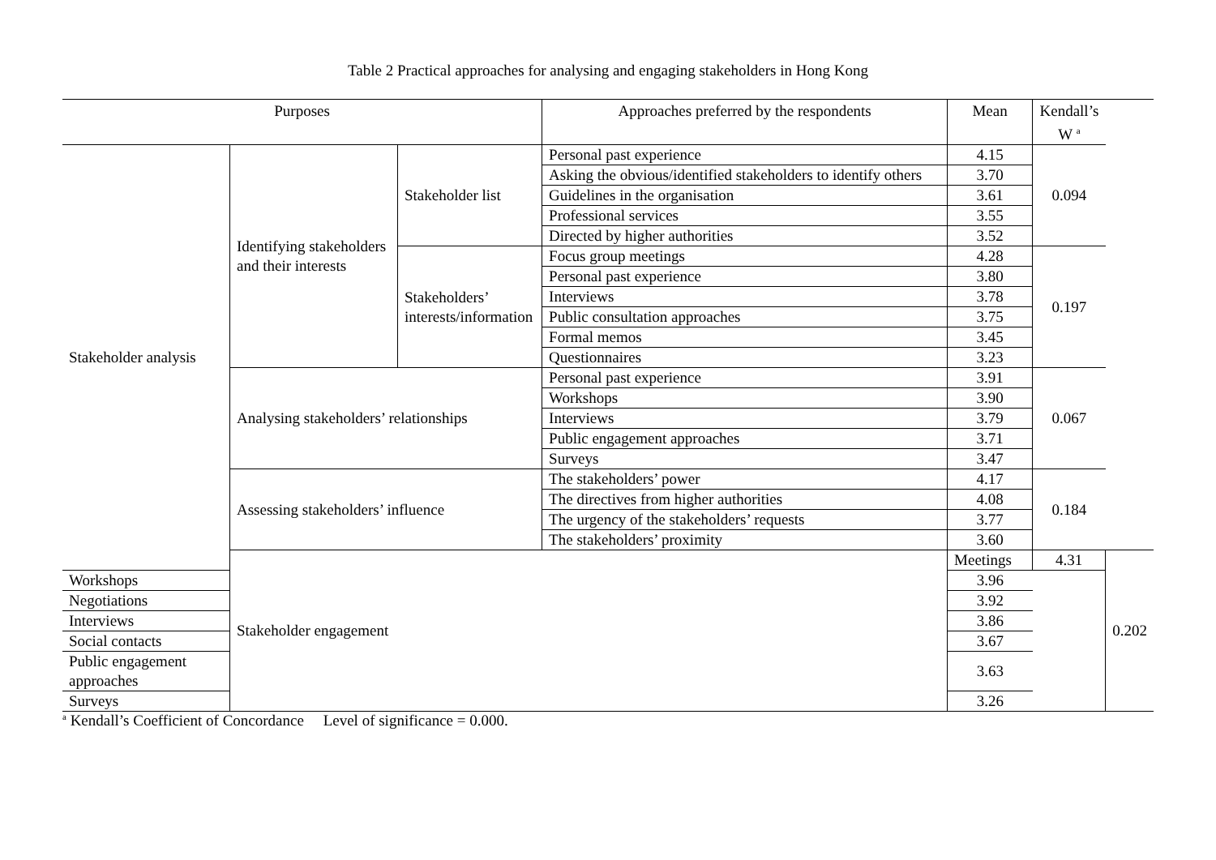Table 2 Practical approaches for analysing and engaging stakeholders in Hong Kong
| Purposes | | | Approaches preferred by the respondents | Mean | Kendall’s W <sup>a</sup> | |
| --- | --- | --- | --- | --- | --- | --- |
| Stakeholder analysis | Identifying stakeholders and their interests | Stakeholder list | Personal past experience | 4.15 | 0.094 | |
| | | | Asking the obvious/identified stakeholders to identify others | 3.70 | | |
| | | | Guidelines in the organisation | 3.61 | | |
| | | | Professional services | 3.55 | | |
| | | | Directed by higher authorities | 3.52 | | |
| | | Stakeholders’ interests/information | Focus group meetings | 4.28 | 0.197 | |
| | | | Personal past experience | 3.80 | | |
| | | | Interviews | 3.78 | | |
| | | | Public consultation approaches | 3.75 | | |
| | | | Formal memos | 3.45 | | |
| | | | Questionnaires | 3.23 | | |
| | Analysing stakeholders’ relationships | | Personal past experience | 3.91 | 0.067 | |
| | | | Workshops | 3.90 | | |
| | | | Interviews | 3.79 | | |
| | | | Public engagement approaches | 3.71 | | |
| | | | Surveys | 3.47 | | |
| | Assessing stakeholders’ influence | | The stakeholders’ power | 4.17 | 0.184 | |
| | | | The directives from higher authorities | 4.08 | | |
| | | | The urgency of the stakeholders’ requests | 3.77 | | |
| | | | The stakeholders’ proximity | 3.60 | | |
| | Stakeholder engagement | | | Meetings | 4.31 | 0.202 |
| Workshops | | | | 3.96 | | |
| Negotiations | | | | 3.92 | | |
| Interviews | | | | 3.86 | | |
| Social contacts | | | | 3.67 | | |
| Public engagement approaches | | | | 3.63 | | |
| Surveys | | | | 3.26 | | |
<sup>a</sup> Kendall’s Coefficient of Concordance Level of significance = 0.000.